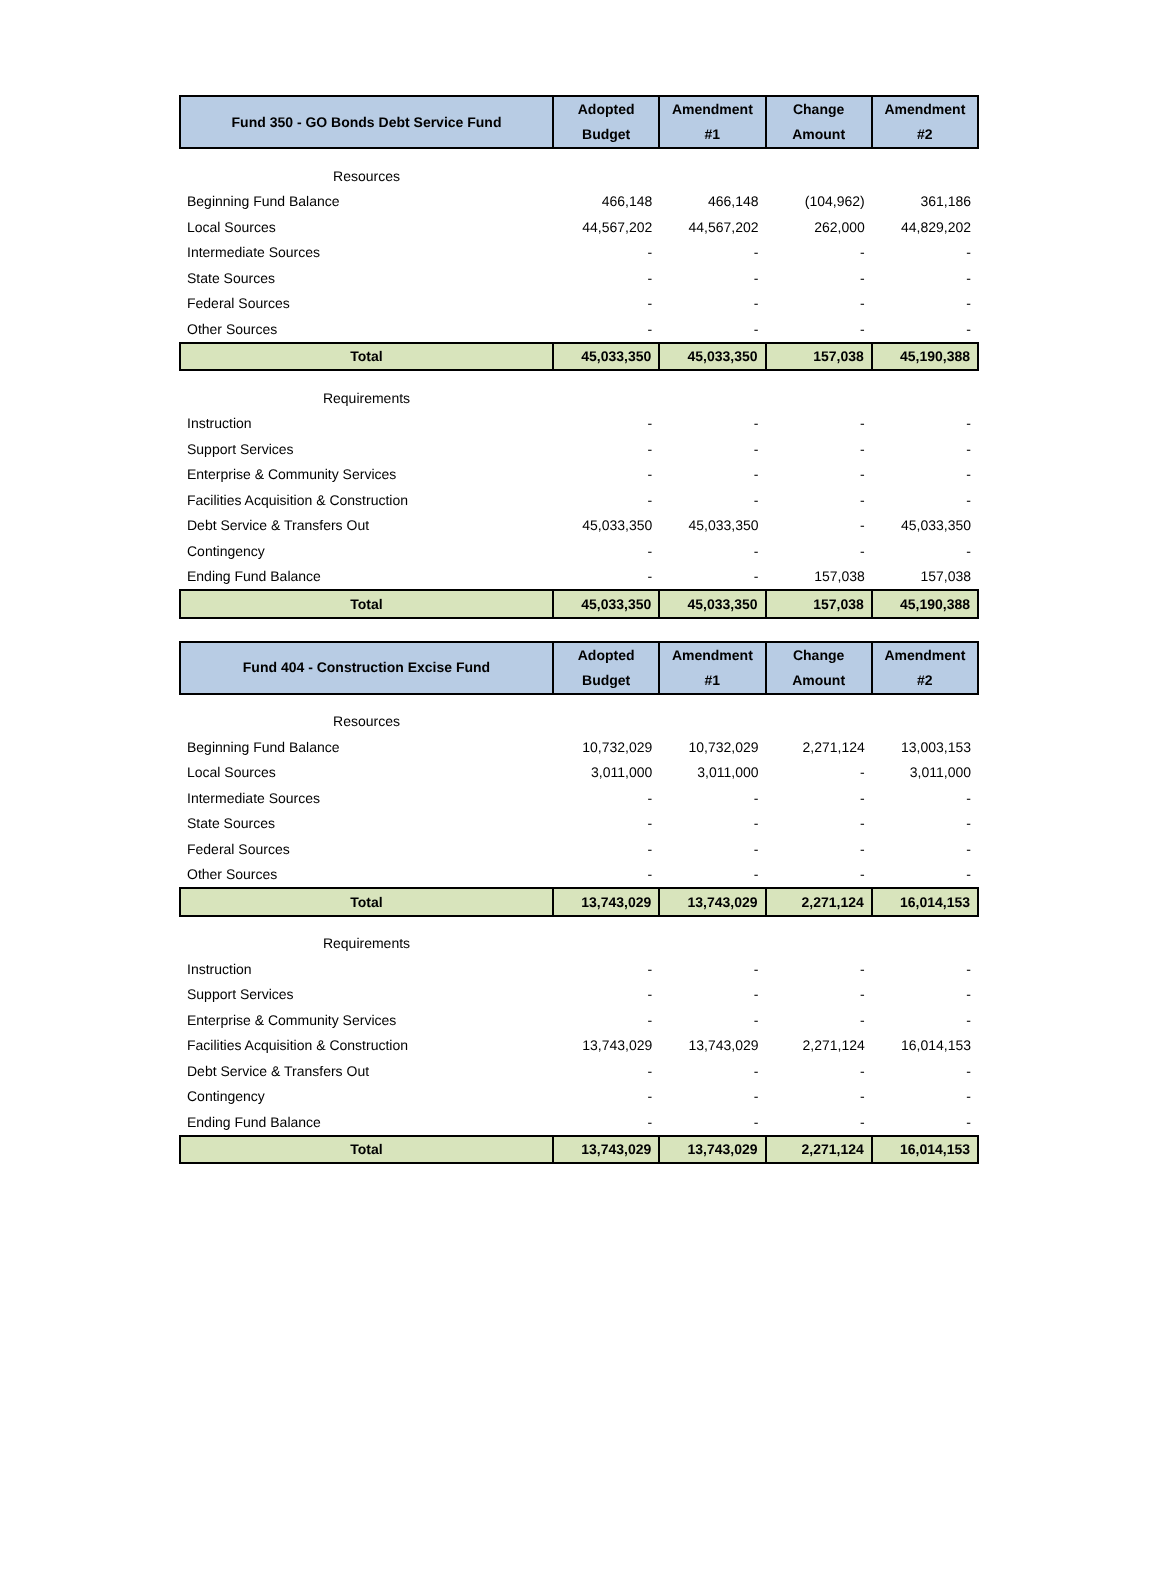| Fund 350 - GO Bonds Debt Service Fund | Adopted Budget | Amendment #1 | Change Amount | Amendment #2 |
| --- | --- | --- | --- | --- |
| Resources | | | | |
| Beginning Fund Balance | 466,148 | 466,148 | (104,962) | 361,186 |
| Local Sources | 44,567,202 | 44,567,202 | 262,000 | 44,829,202 |
| Intermediate Sources | - | - | - | - |
| State Sources | - | - | - | - |
| Federal Sources | - | - | - | - |
| Other Sources | - | - | - | - |
| Total | 45,033,350 | 45,033,350 | 157,038 | 45,190,388 |
| Requirements | | | | |
| Instruction | - | - | - | - |
| Support Services | - | - | - | - |
| Enterprise & Community Services | - | - | - | - |
| Facilities Acquisition & Construction | - | - | - | - |
| Debt Service & Transfers Out | 45,033,350 | 45,033,350 | - | 45,033,350 |
| Contingency | - | - | - | - |
| Ending Fund Balance | - | - | 157,038 | 157,038 |
| Total | 45,033,350 | 45,033,350 | 157,038 | 45,190,388 |
| Fund 404 - Construction Excise Fund | Adopted Budget | Amendment #1 | Change Amount | Amendment #2 |
| --- | --- | --- | --- | --- |
| Resources | | | | |
| Beginning Fund Balance | 10,732,029 | 10,732,029 | 2,271,124 | 13,003,153 |
| Local Sources | 3,011,000 | 3,011,000 | - | 3,011,000 |
| Intermediate Sources | - | - | - | - |
| State Sources | - | - | - | - |
| Federal Sources | - | - | - | - |
| Other Sources | - | - | - | - |
| Total | 13,743,029 | 13,743,029 | 2,271,124 | 16,014,153 |
| Requirements | | | | |
| Instruction | - | - | - | - |
| Support Services | - | - | - | - |
| Enterprise & Community Services | - | - | - | - |
| Facilities Acquisition & Construction | 13,743,029 | 13,743,029 | 2,271,124 | 16,014,153 |
| Debt Service & Transfers Out | - | - | - | - |
| Contingency | - | - | - | - |
| Ending Fund Balance | - | - | - | - |
| Total | 13,743,029 | 13,743,029 | 2,271,124 | 16,014,153 |